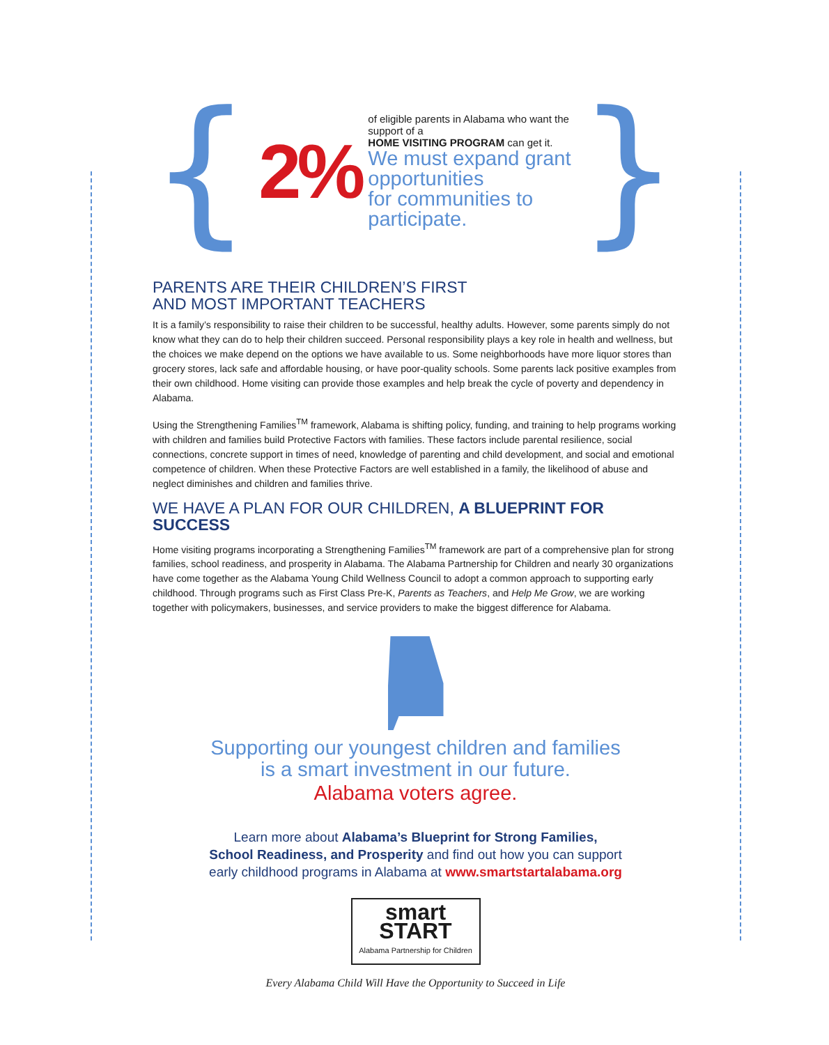{ 2%
of eligible parents in Alabama who want the support of a
HOME VISITING PROGRAM can get it.
We must expand grant opportunities
for communities to participate.
}
PARENTS ARE THEIR CHILDREN’S FIRST
AND MOST IMPORTANT TEACHERS
It is a family’s responsibility to raise their children to be successful, healthy adults. However, some parents simply do not know what they can do to help their children succeed. Personal responsibility plays a key role in health and wellness, but the choices we make depend on the options we have available to us. Some neighborhoods have more liquor stores than grocery stores, lack safe and affordable housing, or have poor-quality schools. Some parents lack positive examples from their own childhood. Home visiting can provide those examples and help break the cycle of poverty and dependency in Alabama.
Using the Strengthening Families<sup>TM</sup> framework, Alabama is shifting policy, funding, and training to help programs working with children and families build Protective Factors with families. These factors include parental resilience, social connections, concrete support in times of need, knowledge of parenting and child development, and social and emotional competence of children. When these Protective Factors are well established in a family, the likelihood of abuse and neglect diminishes and children and families thrive.
WE HAVE A PLAN FOR OUR CHILDREN, A BLUEPRINT FOR SUCCESS
Home visiting programs incorporating a Strengthening Families<sup>TM</sup> framework are part of a comprehensive plan for strong families, school readiness, and prosperity in Alabama. The Alabama Partnership for Children and nearly 30 organizations have come together as the Alabama Young Child Wellness Council to adopt a common approach to supporting early childhood. Through programs such as First Class Pre-K, Parents as Teachers, and Help Me Grow, we are working together with policymakers, businesses, and service providers to make the biggest difference for Alabama.
Supporting our youngest children and families
is a smart investment in our future.
Alabama voters agree.
Learn more about Alabama’s Blueprint for Strong Families,
School Readiness, and Prosperity and find out how you can support
early childhood programs in Alabama at www.smartstartalabama.org
smart START
Alabama Partnership for Children
Every Alabama Child Will Have the Opportunity to Succeed in Life